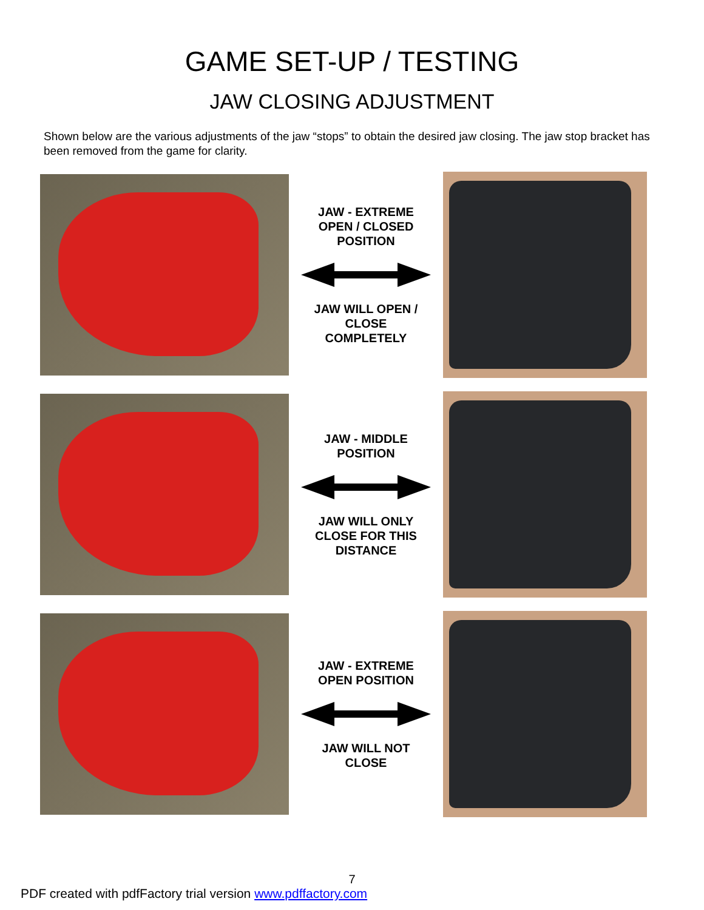GAME SET-UP / TESTING
JAW CLOSING ADJUSTMENT
Shown below are the various adjustments of the jaw “stops” to obtain the desired jaw closing. The jaw stop bracket has been removed from the game for clarity.
JAW - EXTREME
OPEN / CLOSED
POSITION JAW WILL OPEN /
CLOSE
COMPLETELY
JAW - MIDDLE
POSITION JAW WILL ONLY
CLOSE FOR THIS
DISTANCE
JAW - EXTREME
OPEN POSITION JAW WILL NOT
CLOSE
7
PDF created with pdfFactory trial version www.pdffactory.com